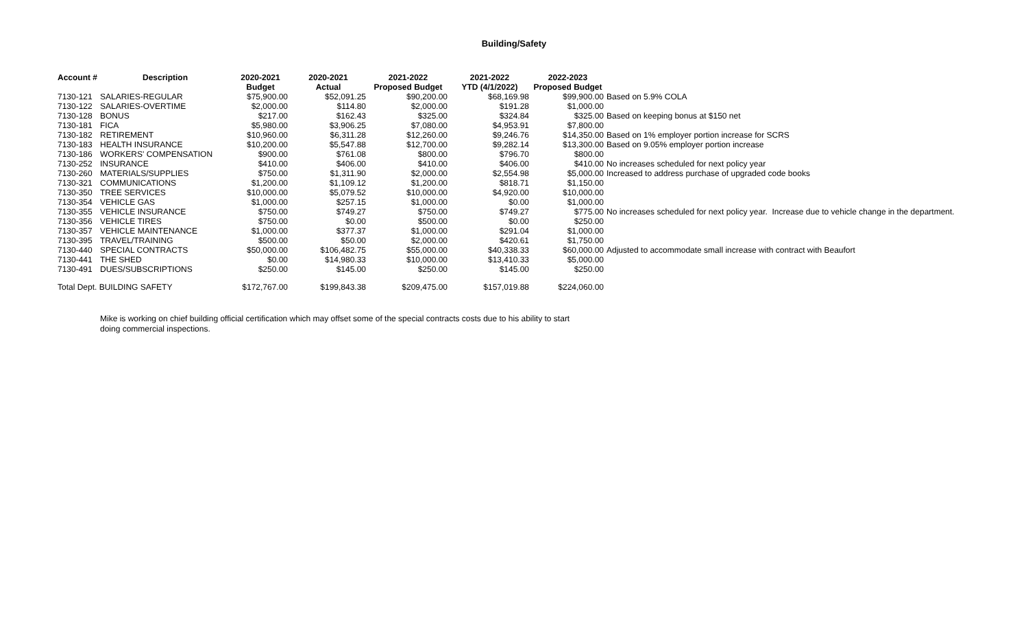Building/Safety
| Account # | Description | 2020-2021 Budget | 2020-2021 Actual | 2021-2022 Proposed Budget | 2021-2022 YTD (4/1/2022) | 2022-2023 Proposed Budget | |
| --- | --- | --- | --- | --- | --- | --- | --- |
| 7130-121 | SALARIES-REGULAR | $75,900.00 | $52,091.25 | $90,200.00 | $68,169.98 | $99,900.00 | Based on 5.9% COLA |
| 7130-122 | SALARIES-OVERTIME | $2,000.00 | $114.80 | $2,000.00 | $191.28 | $1,000.00 | |
| 7130-128 | BONUS | $217.00 | $162.43 | $325.00 | $324.84 | $325.00 | Based on keeping bonus at $150 net |
| 7130-181 | FICA | $5,980.00 | $3,906.25 | $7,080.00 | $4,953.91 | $7,800.00 | |
| 7130-182 | RETIREMENT | $10,960.00 | $6,311.28 | $12,260.00 | $9,246.76 | $14,350.00 | Based on 1% employer portion increase for SCRS |
| 7130-183 | HEALTH INSURANCE | $10,200.00 | $5,547.88 | $12,700.00 | $9,282.14 | $13,300.00 | Based on 9.05% employer portion increase |
| 7130-186 | WORKERS' COMPENSATION | $900.00 | $761.08 | $800.00 | $796.70 | $800.00 | |
| 7130-252 | INSURANCE | $410.00 | $406.00 | $410.00 | $406.00 | $410.00 | No increases scheduled for next policy year |
| 7130-260 | MATERIALS/SUPPLIES | $750.00 | $1,311.90 | $2,000.00 | $2,554.98 | $5,000.00 | Increased to address purchase of upgraded code books |
| 7130-321 | COMMUNICATIONS | $1,200.00 | $1,109.12 | $1,200.00 | $818.71 | $1,150.00 | |
| 7130-350 | TREE SERVICES | $10,000.00 | $5,079.52 | $10,000.00 | $4,920.00 | $10,000.00 | |
| 7130-354 | VEHICLE GAS | $1,000.00 | $257.15 | $1,000.00 | $0.00 | $1,000.00 | |
| 7130-355 | VEHICLE INSURANCE | $750.00 | $749.27 | $750.00 | $749.27 | $775.00 | No increases scheduled for next policy year. Increase due to vehicle change in the department. |
| 7130-356 | VEHICLE TIRES | $750.00 | $0.00 | $500.00 | $0.00 | $250.00 | |
| 7130-357 | VEHICLE MAINTENANCE | $1,000.00 | $377.37 | $1,000.00 | $291.04 | $1,000.00 | |
| 7130-395 | TRAVEL/TRAINING | $500.00 | $50.00 | $2,000.00 | $420.61 | $1,750.00 | |
| 7130-440 | SPECIAL CONTRACTS | $50,000.00 | $106,482.75 | $55,000.00 | $40,338.33 | $60,000.00 | Adjusted to accommodate small increase with contract with Beaufort |
| 7130-441 | THE SHED | $0.00 | $14,980.33 | $10,000.00 | $13,410.33 | $5,000.00 | |
| 7130-491 | DUES/SUBSCRIPTIONS | $250.00 | $145.00 | $250.00 | $145.00 | $250.00 | |
| Total Dept. BUILDING SAFETY | | $172,767.00 | $199,843.38 | $209,475.00 | $157,019.88 | $224,060.00 | |
Mike is working on chief building official certification which may offset some of the special contracts costs due to his ability to start doing commercial inspections.